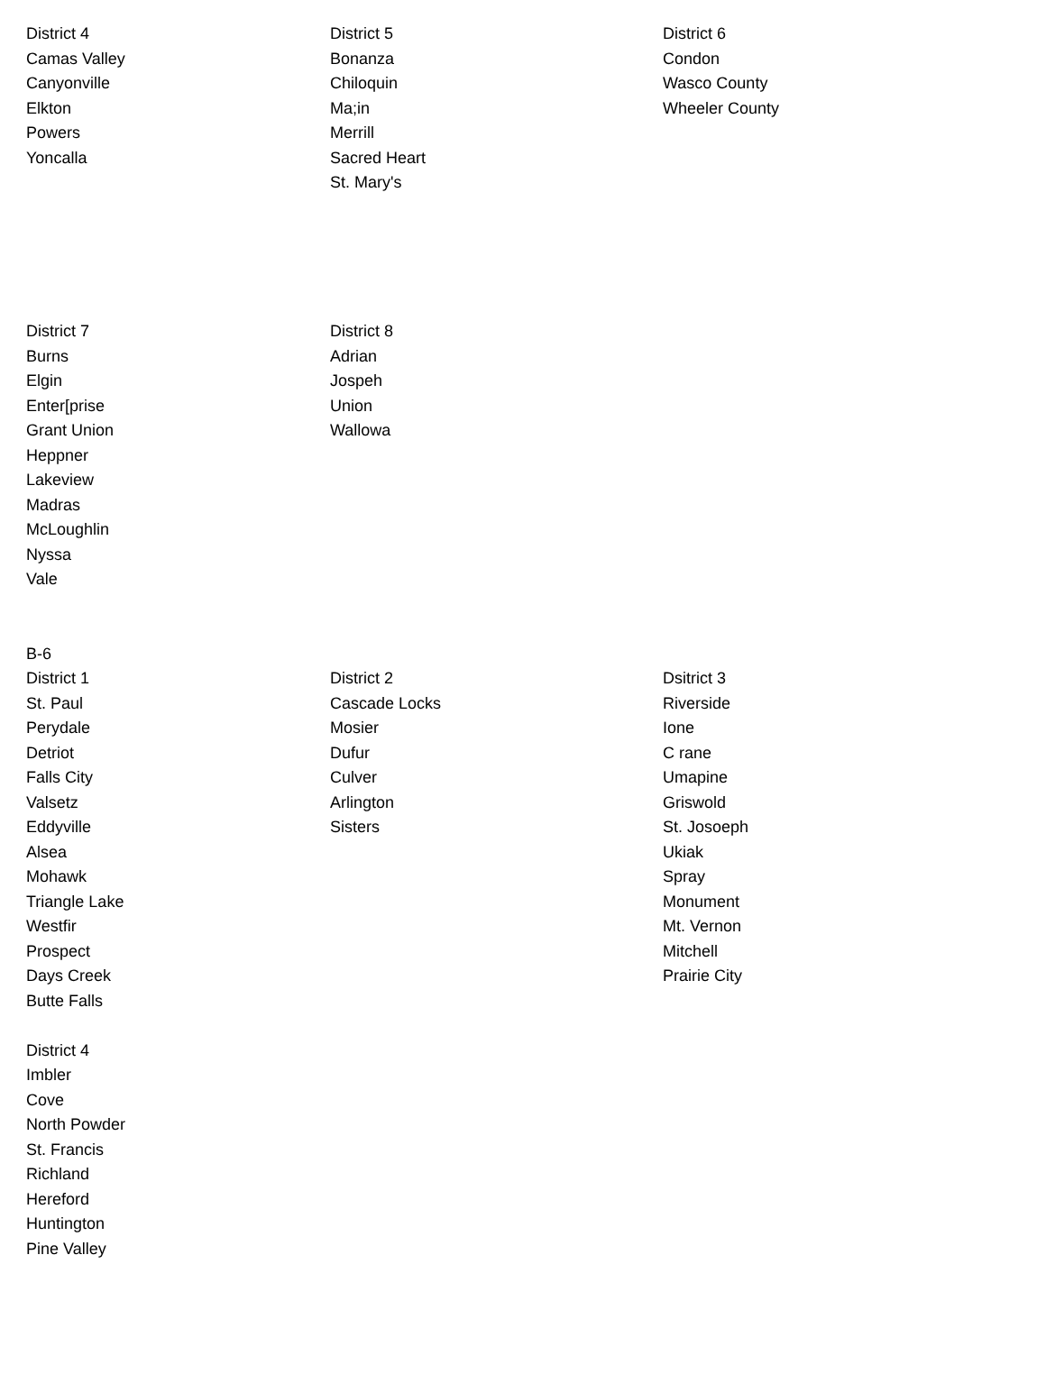| District 4 | District 5 | District 6 |
| Camas Valley | Bonanza | Condon |
| Canyonville | Chiloquin | Wasco County |
| Elkton | Ma;in | Wheeler County |
| Powers | Merrill | |
| Yoncalla | Sacred Heart | |
| | St. Mary's | |
| District 7 | District 8 | |
| Burns | Adrian | |
| Elgin | Jospeh | |
| Enter[prise | Union | |
| Grant Union | Wallowa | |
| Heppner | | |
| Lakeview | | |
| Madras | | |
| McLoughlin | | |
| Nyssa | | |
| Vale | | |
| B-6 | | |
| District 1 | District 2 | Dsitrict 3 |
| St. Paul | Cascade Locks | Riverside |
| Perydale | Mosier | Ione |
| Detriot | Dufur | C rane |
| Falls City | Culver | Umapine |
| Valsetz | Arlington | Griswold |
| Eddyville | Sisters | St. Josoeph |
| Alsea | | Ukiak |
| Mohawk | | Spray |
| Triangle Lake | | Monument |
| Westfir | | Mt. Vernon |
| Prospect | | Mitchell |
| Days Creek | | Prairie City |
| Butte Falls | | |
| District 4 | | |
| Imbler | | |
| Cove | | |
| North Powder | | |
| St. Francis | | |
| Richland | | |
| Hereford | | |
| Huntington | | |
| Pine Valley | | |